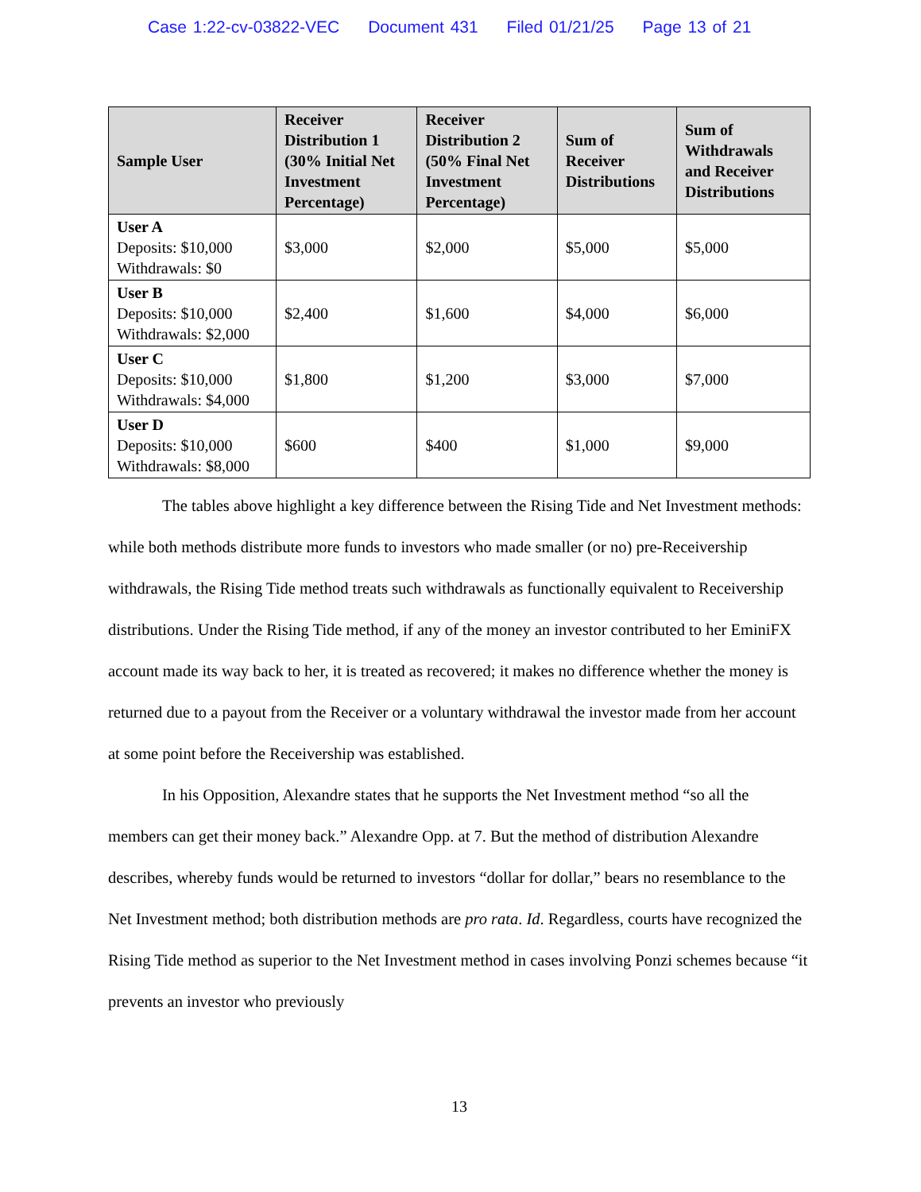Case 1:22-cv-03822-VEC Document 431 Filed 01/21/25 Page 13 of 21
| Sample User | Receiver Distribution 1 (30% Initial Net Investment Percentage) | Receiver Distribution 2 (50% Final Net Investment Percentage) | Sum of Receiver Distributions | Sum of Withdrawals and Receiver Distributions |
| --- | --- | --- | --- | --- |
| User A Deposits: $10,000 Withdrawals: $0 | $3,000 | $2,000 | $5,000 | $5,000 |
| User B Deposits: $10,000 Withdrawals: $2,000 | $2,400 | $1,600 | $4,000 | $6,000 |
| User C Deposits: $10,000 Withdrawals: $4,000 | $1,800 | $1,200 | $3,000 | $7,000 |
| User D Deposits: $10,000 Withdrawals: $8,000 | $600 | $400 | $1,000 | $9,000 |
The tables above highlight a key difference between the Rising Tide and Net Investment methods: while both methods distribute more funds to investors who made smaller (or no) pre-Receivership withdrawals, the Rising Tide method treats such withdrawals as functionally equivalent to Receivership distributions. Under the Rising Tide method, if any of the money an investor contributed to her EminiFX account made its way back to her, it is treated as recovered; it makes no difference whether the money is returned due to a payout from the Receiver or a voluntary withdrawal the investor made from her account at some point before the Receivership was established.
In his Opposition, Alexandre states that he supports the Net Investment method “so all the members can get their money back.” Alexandre Opp. at 7. But the method of distribution Alexandre describes, whereby funds would be returned to investors “dollar for dollar,” bears no resemblance to the Net Investment method; both distribution methods are pro rata. Id. Regardless, courts have recognized the Rising Tide method as superior to the Net Investment method in cases involving Ponzi schemes because “it prevents an investor who previously
13